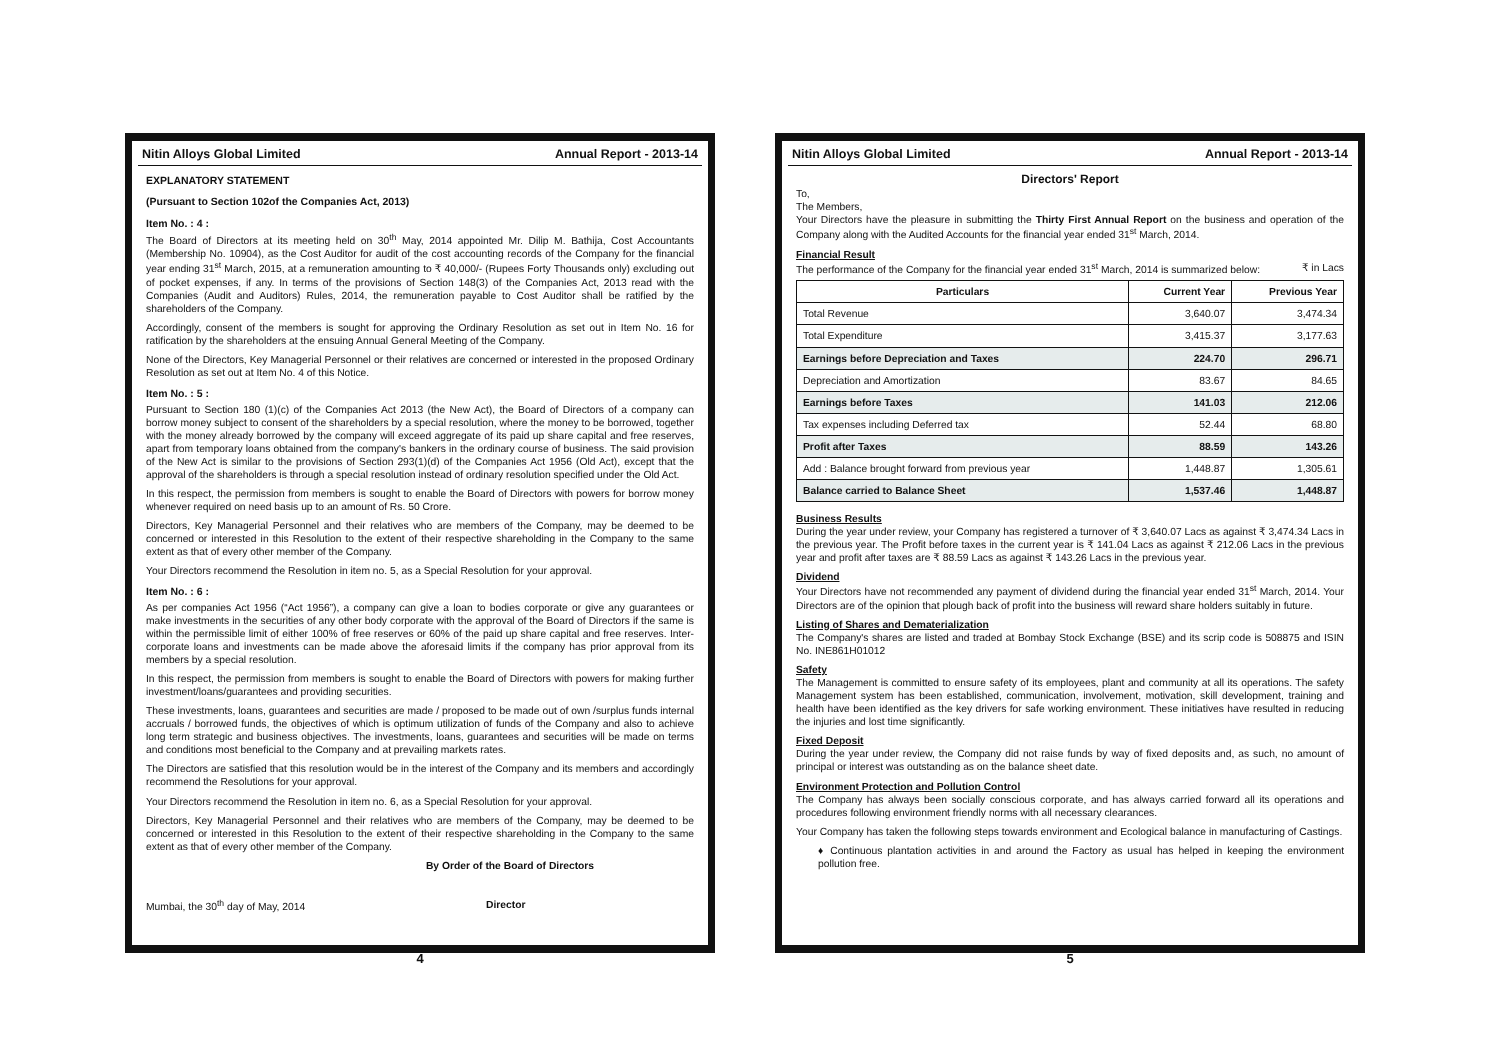Nitin Alloys Global Limited Annual Report - 2013-14
EXPLANATORY STATEMENT
(Pursuant to Section 102of the Companies Act, 2013)
Item No. : 4 :
The Board of Directors at its meeting held on 30<sup>th</sup> May, 2014 appointed Mr. Dilip M. Bathija, Cost Accountants (Membership No. 10904), as the Cost Auditor for audit of the cost accounting records of the Company for the financial year ending 31<sup>st</sup> March, 2015, at a remuneration amounting to ₹ 40,000/- (Rupees Forty Thousands only) excluding out of pocket expenses, if any. In terms of the provisions of Section 148(3) of the Companies Act, 2013 read with the Companies (Audit and Auditors) Rules, 2014, the remuneration payable to Cost Auditor shall be ratified by the shareholders of the Company.
Accordingly, consent of the members is sought for approving the Ordinary Resolution as set out in Item No. 16 for ratification by the shareholders at the ensuing Annual General Meeting of the Company.
None of the Directors, Key Managerial Personnel or their relatives are concerned or interested in the proposed Ordinary Resolution as set out at Item No. 4 of this Notice.
Item No. : 5 :
Pursuant to Section 180 (1)(c) of the Companies Act 2013 (the New Act), the Board of Directors of a company can borrow money subject to consent of the shareholders by a special resolution, where the money to be borrowed, together with the money already borrowed by the company will exceed aggregate of its paid up share capital and free reserves, apart from temporary loans obtained from the company's bankers in the ordinary course of business. The said provision of the New Act is similar to the provisions of Section 293(1)(d) of the Companies Act 1956 (Old Act), except that the approval of the shareholders is through a special resolution instead of ordinary resolution specified under the Old Act.
In this respect, the permission from members is sought to enable the Board of Directors with powers for borrow money whenever required on need basis up to an amount of Rs. 50 Crore.
Directors, Key Managerial Personnel and their relatives who are members of the Company, may be deemed to be concerned or interested in this Resolution to the extent of their respective shareholding in the Company to the same extent as that of every other member of the Company.
Your Directors recommend the Resolution in item no. 5, as a Special Resolution for your approval.
Item No. : 6 :
As per companies Act 1956 (“Act 1956”), a company can give a loan to bodies corporate or give any guarantees or make investments in the securities of any other body corporate with the approval of the Board of Directors if the same is within the permissible limit of either 100% of free reserves or 60% of the paid up share capital and free reserves. Inter-corporate loans and investments can be made above the aforesaid limits if the company has prior approval from its members by a special resolution.
In this respect, the permission from members is sought to enable the Board of Directors with powers for making further investment/loans/guarantees and providing securities.
These investments, loans, guarantees and securities are made / proposed to be made out of own /surplus funds internal accruals / borrowed funds, the objectives of which is optimum utilization of funds of the Company and also to achieve long term strategic and business objectives. The investments, loans, guarantees and securities will be made on terms and conditions most beneficial to the Company and at prevailing markets rates.
The Directors are satisfied that this resolution would be in the interest of the Company and its members and accordingly recommend the Resolutions for your approval.
Your Directors recommend the Resolution in item no. 6, as a Special Resolution for your approval.
Directors, Key Managerial Personnel and their relatives who are members of the Company, may be deemed to be concerned or interested in this Resolution to the extent of their respective shareholding in the Company to the same extent as that of every other member of the Company.
By Order of the Board of Directors
Mumbai, the 30<sup>th</sup> day of May, 2014 Director
4
Nitin Alloys Global Limited Annual Report - 2013-14
Directors' Report
To,
The Members,
Your Directors have the pleasure in submitting the Thirty First Annual Report on the business and operation of the Company along with the Audited Accounts for the financial year ended 31<sup>st</sup> March, 2014.
Financial Result
The performance of the Company for the financial year ended 31<sup>st</sup> March, 2014 is summarized below: ₹ in Lacs
| Particulars | Current Year | Previous Year |
| --- | --- | --- |
| Total Revenue | 3,640.07 | 3,474.34 |
| Total Expenditure | 3,415.37 | 3,177.63 |
| Earnings before Depreciation and Taxes | 224.70 | 296.71 |
| Depreciation and Amortization | 83.67 | 84.65 |
| Earnings before Taxes | 141.03 | 212.06 |
| Tax expenses including Deferred tax | 52.44 | 68.80 |
| Profit after Taxes | 88.59 | 143.26 |
| Add : Balance brought forward from previous year | 1,448.87 | 1,305.61 |
| Balance carried to Balance Sheet | 1,537.46 | 1,448.87 |
Business Results
During the year under review, your Company has registered a turnover of ₹ 3,640.07 Lacs as against ₹ 3,474.34 Lacs in the previous year. The Profit before taxes in the current year is ₹ 141.04 Lacs as against ₹ 212.06 Lacs in the previous year and profit after taxes are ₹ 88.59 Lacs as against ₹ 143.26 Lacs in the previous year.
Dividend
Your Directors have not recommended any payment of dividend during the financial year ended 31<sup>st</sup> March, 2014. Your Directors are of the opinion that plough back of profit into the business will reward share holders suitably in future.
Listing of Shares and Dematerialization
The Company's shares are listed and traded at Bombay Stock Exchange (BSE) and its scrip code is 508875 and ISIN No. INE861H01012
Safety
The Management is committed to ensure safety of its employees, plant and community at all its operations. The safety Management system has been established, communication, involvement, motivation, skill development, training and health have been identified as the key drivers for safe working environment. These initiatives have resulted in reducing the injuries and lost time significantly.
Fixed Deposit
During the year under review, the Company did not raise funds by way of fixed deposits and, as such, no amount of principal or interest was outstanding as on the balance sheet date.
Environment Protection and Pollution Control
The Company has always been socially conscious corporate, and has always carried forward all its operations and procedures following environment friendly norms with all necessary clearances.
Your Company has taken the following steps towards environment and Ecological balance in manufacturing of Castings.
♦ Continuous plantation activities in and around the Factory as usual has helped in keeping the environment pollution free.
5